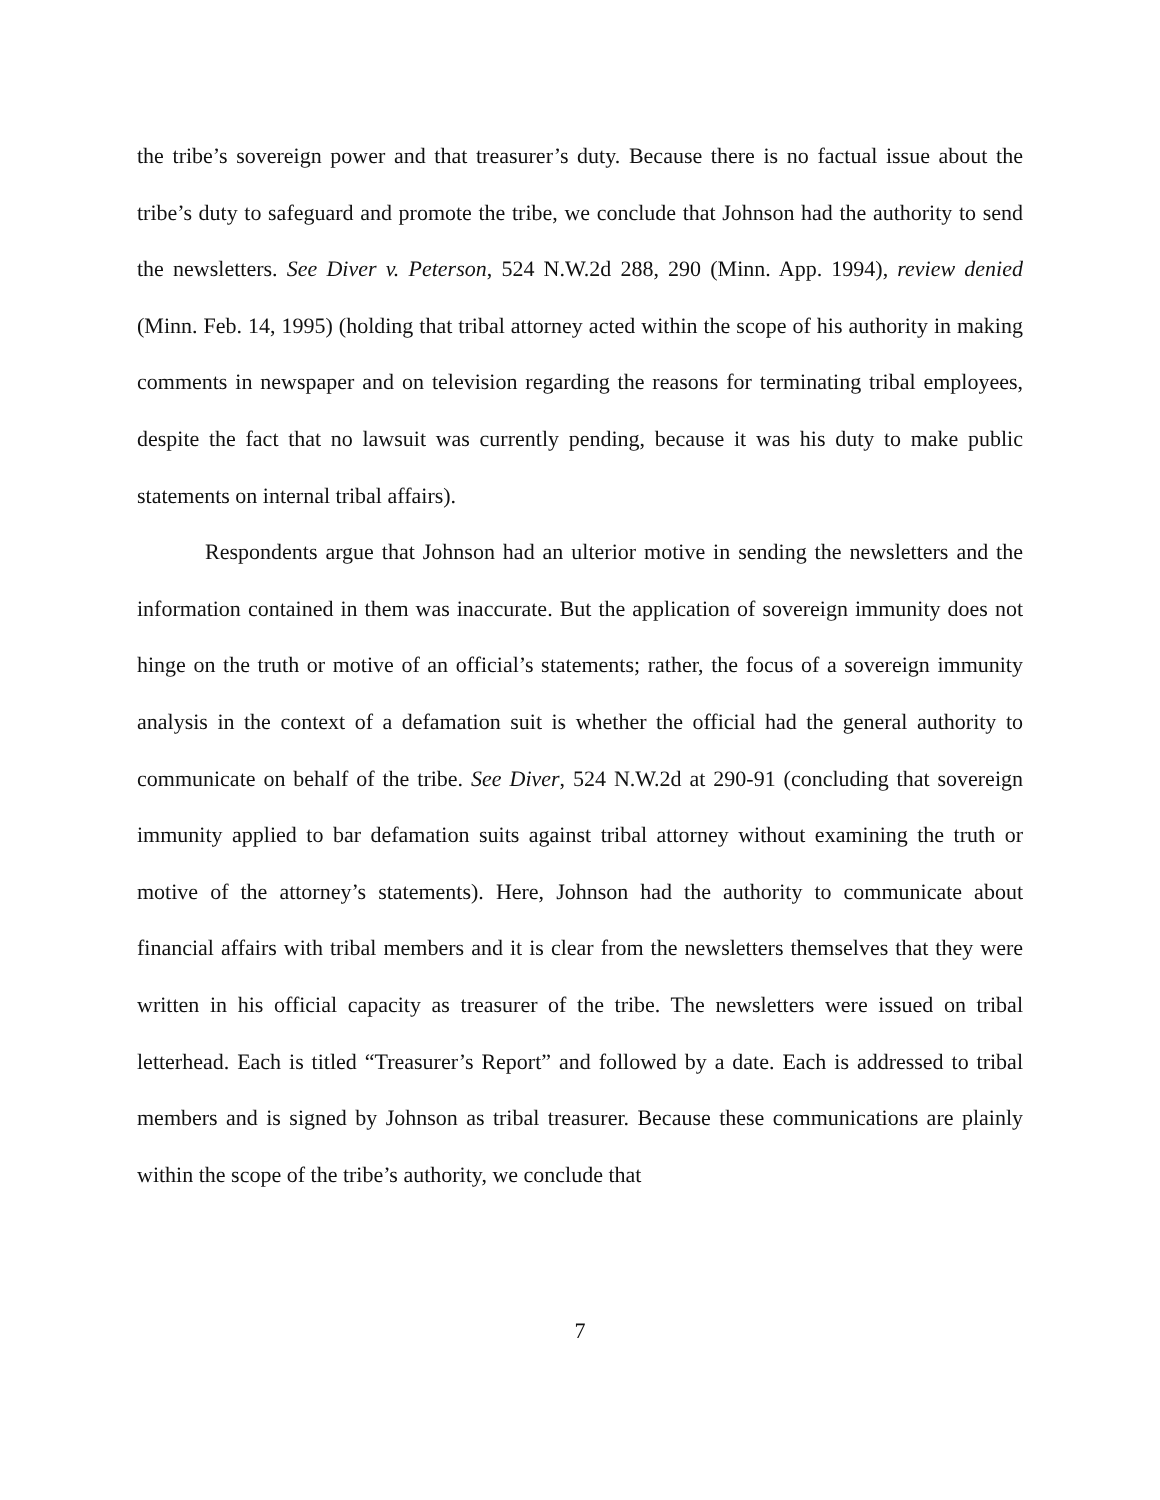the tribe’s sovereign power and that treasurer’s duty. Because there is no factual issue about the tribe’s duty to safeguard and promote the tribe, we conclude that Johnson had the authority to send the newsletters. See Diver v. Peterson, 524 N.W.2d 288, 290 (Minn. App. 1994), review denied (Minn. Feb. 14, 1995) (holding that tribal attorney acted within the scope of his authority in making comments in newspaper and on television regarding the reasons for terminating tribal employees, despite the fact that no lawsuit was currently pending, because it was his duty to make public statements on internal tribal affairs).
Respondents argue that Johnson had an ulterior motive in sending the newsletters and the information contained in them was inaccurate. But the application of sovereign immunity does not hinge on the truth or motive of an official’s statements; rather, the focus of a sovereign immunity analysis in the context of a defamation suit is whether the official had the general authority to communicate on behalf of the tribe. See Diver, 524 N.W.2d at 290-91 (concluding that sovereign immunity applied to bar defamation suits against tribal attorney without examining the truth or motive of the attorney’s statements). Here, Johnson had the authority to communicate about financial affairs with tribal members and it is clear from the newsletters themselves that they were written in his official capacity as treasurer of the tribe. The newsletters were issued on tribal letterhead. Each is titled “Treasurer’s Report” and followed by a date. Each is addressed to tribal members and is signed by Johnson as tribal treasurer. Because these communications are plainly within the scope of the tribe’s authority, we conclude that
7